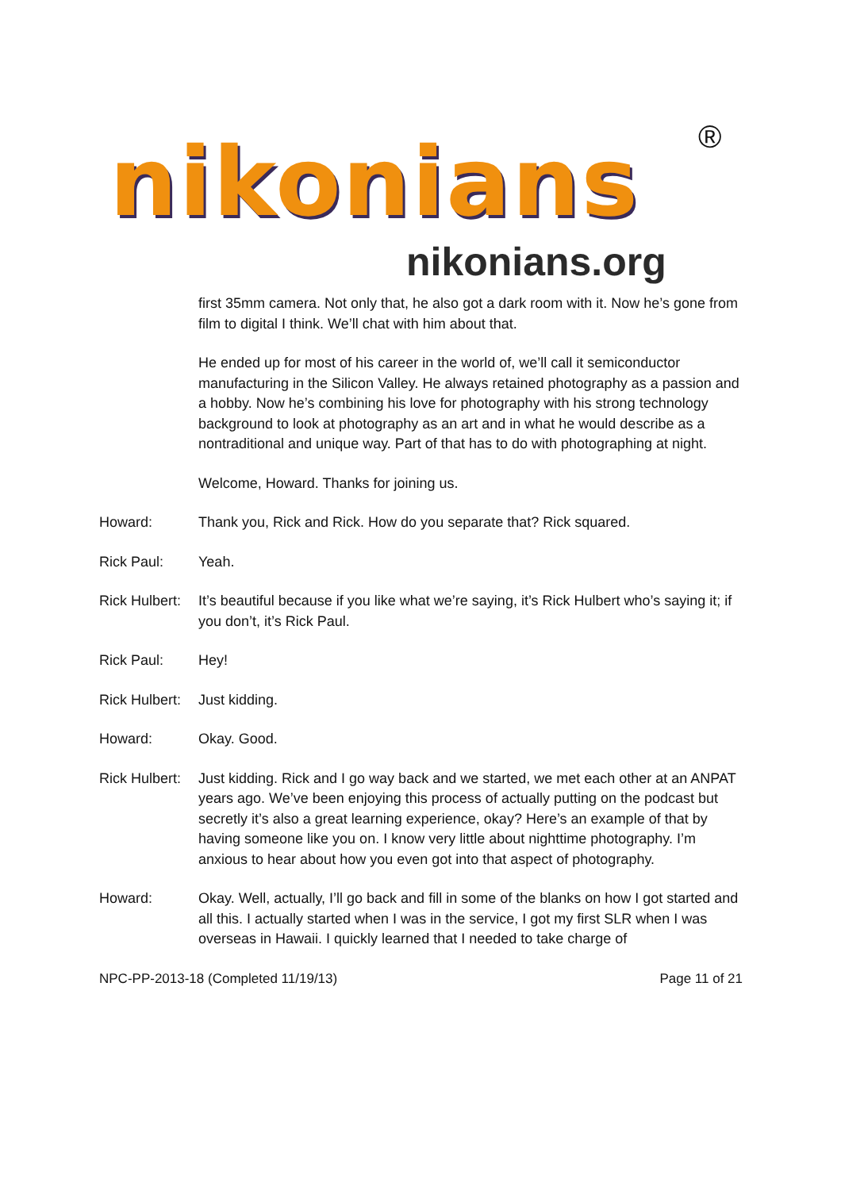nikonians ®
nikonians.org
first 35mm camera. Not only that, he also got a dark room with it. Now he’s gone from film to digital I think. We’ll chat with him about that.
He ended up for most of his career in the world of, we’ll call it semiconductor manufacturing in the Silicon Valley. He always retained photography as a passion and a hobby. Now he’s combining his love for photography with his strong technology background to look at photography as an art and in what he would describe as a nontraditional and unique way. Part of that has to do with photographing at night.
Welcome, Howard. Thanks for joining us.
Howard: Thank you, Rick and Rick. How do you separate that? Rick squared.
Rick Paul: Yeah.
Rick Hulbert:
It’s beautiful because if you like what we’re saying, it’s Rick Hulbert who’s saying it; if you don’t, it’s Rick Paul.
Rick Paul: Hey!
Rick Hulbert:
Just kidding.
Howard: Okay. Good.
Rick Hulbert:
Just kidding. Rick and I go way back and we started, we met each other at an ANPAT years ago. We’ve been enjoying this process of actually putting on the podcast but secretly it’s also a great learning experience, okay? Here’s an example of that by having someone like you on. I know very little about nighttime photography. I’m anxious to hear about how you even got into that aspect of photography.
Howard: Okay. Well, actually, I’ll go back and fill in some of the blanks on how I got started and all this. I actually started when I was in the service, I got my first SLR when I was overseas in Hawaii. I quickly learned that I needed to take charge of
NPC-PP-2013-18 (Completed 11/19/13) Page 11 of 21